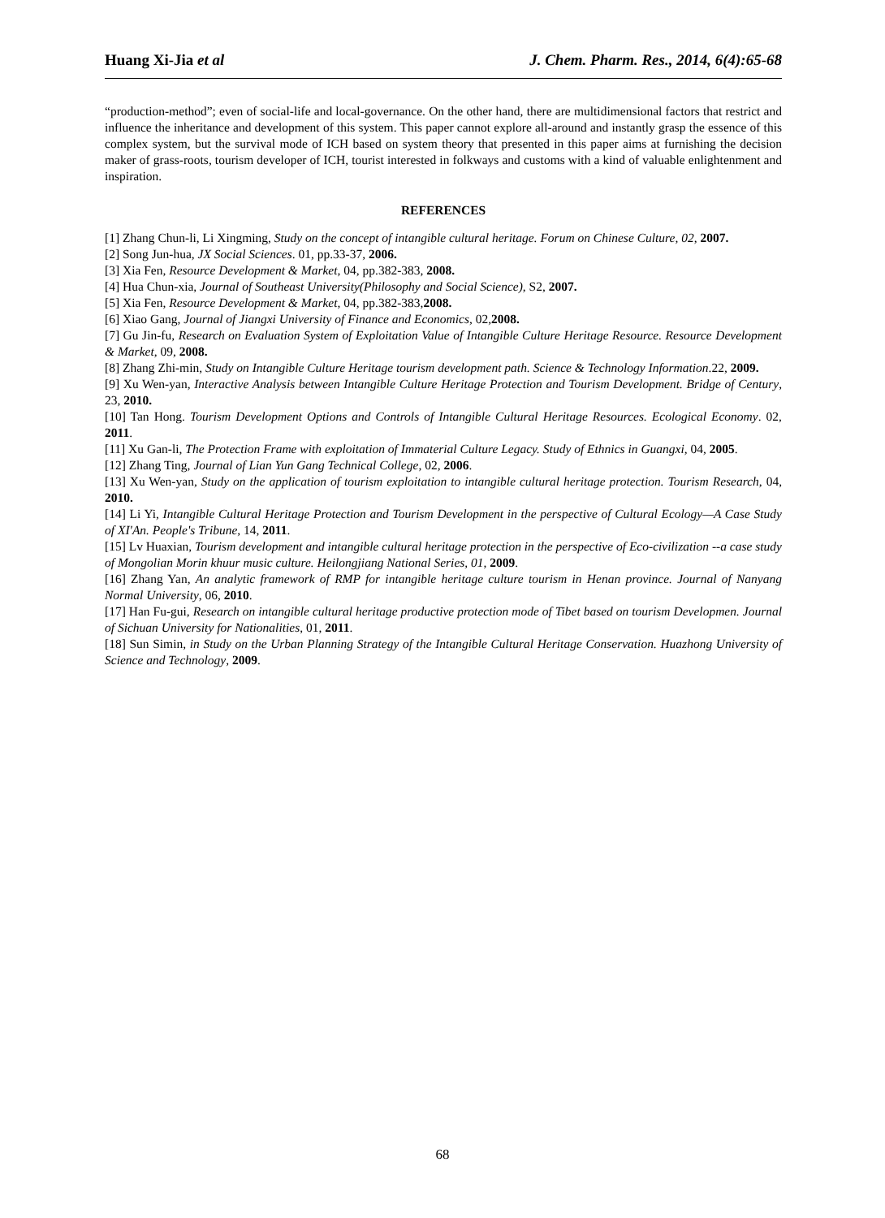Huang Xi-Jia et al J. Chem. Pharm. Res., 2014, 6(4):65-68
“production-method”; even of social-life and local-governance. On the other hand, there are multidimensional factors that restrict and influence the inheritance and development of this system. This paper cannot explore all-around and instantly grasp the essence of this complex system, but the survival mode of ICH based on system theory that presented in this paper aims at furnishing the decision maker of grass-roots, tourism developer of ICH, tourist interested in folkways and customs with a kind of valuable enlightenment and inspiration.
REFERENCES
[1] Zhang Chun-li, Li Xingming, Study on the concept of intangible cultural heritage. Forum on Chinese Culture, 02, 2007.
[2] Song Jun-hua, JX Social Sciences. 01, pp.33-37, 2006.
[3] Xia Fen, Resource Development & Market, 04, pp.382-383, 2008.
[4] Hua Chun-xia, Journal of Southeast University(Philosophy and Social Science), S2, 2007.
[5] Xia Fen, Resource Development & Market, 04, pp.382-383,2008.
[6] Xiao Gang, Journal of Jiangxi University of Finance and Economics, 02,2008.
[7] Gu Jin-fu, Research on Evaluation System of Exploitation Value of Intangible Culture Heritage Resource. Resource Development & Market, 09, 2008.
[8] Zhang Zhi-min, Study on Intangible Culture Heritage tourism development path. Science & Technology Information.22, 2009.
[9] Xu Wen-yan, Interactive Analysis between Intangible Culture Heritage Protection and Tourism Development. Bridge of Century, 23, 2010.
[10] Tan Hong. Tourism Development Options and Controls of Intangible Cultural Heritage Resources. Ecological Economy. 02, 2011.
[11] Xu Gan-li, The Protection Frame with exploitation of Immaterial Culture Legacy. Study of Ethnics in Guangxi, 04, 2005.
[12] Zhang Ting, Journal of Lian Yun Gang Technical College, 02, 2006.
[13] Xu Wen-yan, Study on the application of tourism exploitation to intangible cultural heritage protection. Tourism Research, 04, 2010.
[14] Li Yi, Intangible Cultural Heritage Protection and Tourism Development in the perspective of Cultural Ecology—A Case Study of XI'An. People's Tribune, 14, 2011.
[15] Lv Huaxian, Tourism development and intangible cultural heritage protection in the perspective of Eco-civilization --a case study of Mongolian Morin khuur music culture. Heilongjiang National Series, 01, 2009.
[16] Zhang Yan, An analytic framework of RMP for intangible heritage culture tourism in Henan province. Journal of Nanyang Normal University, 06, 2010.
[17] Han Fu-gui, Research on intangible cultural heritage productive protection mode of Tibet based on tourism Developmen. Journal of Sichuan University for Nationalities, 01, 2011.
[18] Sun Simin, in Study on the Urban Planning Strategy of the Intangible Cultural Heritage Conservation. Huazhong University of Science and Technology, 2009.
68